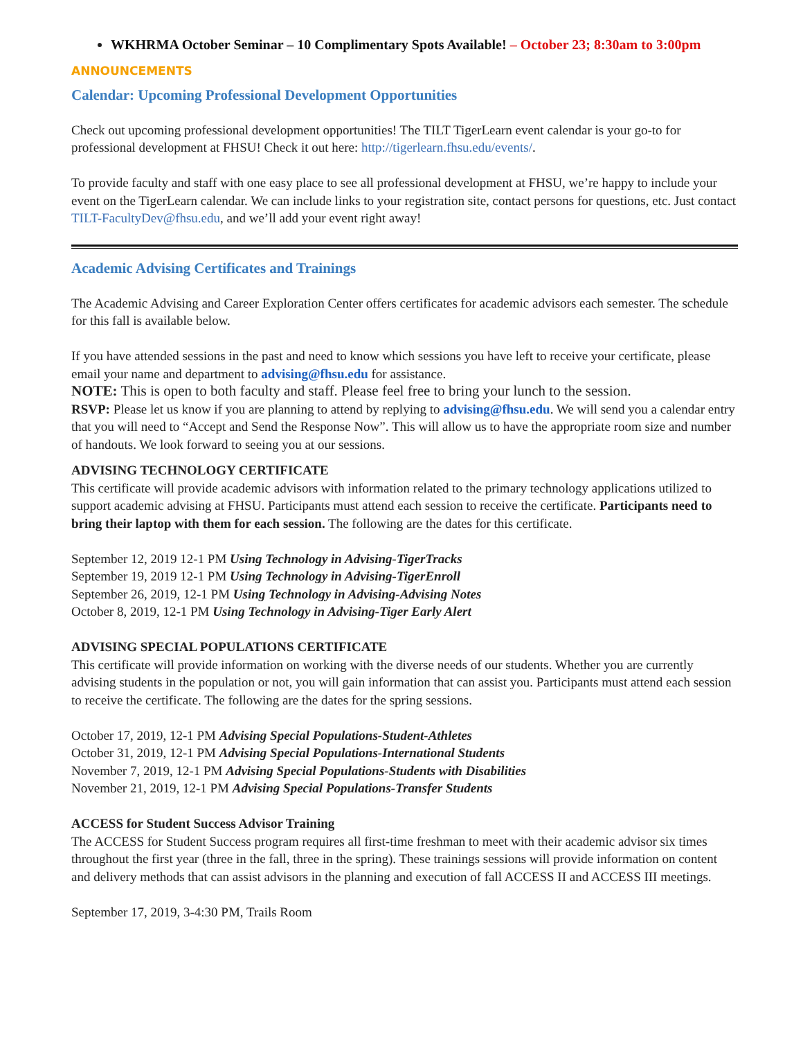WKHRMA October Seminar – 10 Complimentary Spots Available! – October 23; 8:30am to 3:00pm
ANNOUNCEMENTS
Calendar: Upcoming Professional Development Opportunities
Check out upcoming professional development opportunities! The TILT TigerLearn event calendar is your go-to for professional development at FHSU! Check it out here: http://tigerlearn.fhsu.edu/events/.
To provide faculty and staff with one easy place to see all professional development at FHSU, we’re happy to include your event on the TigerLearn calendar. We can include links to your registration site, contact persons for questions, etc. Just contact TILT-FacultyDev@fhsu.edu, and we’ll add your event right away!
Academic Advising Certificates and Trainings
The Academic Advising and Career Exploration Center offers certificates for academic advisors each semester. The schedule for this fall is available below.
If you have attended sessions in the past and need to know which sessions you have left to receive your certificate, please email your name and department to advising@fhsu.edu for assistance.
NOTE: This is open to both faculty and staff. Please feel free to bring your lunch to the session.
RSVP: Please let us know if you are planning to attend by replying to advising@fhsu.edu. We will send you a calendar entry that you will need to “Accept and Send the Response Now”. This will allow us to have the appropriate room size and number of handouts. We look forward to seeing you at our sessions.
ADVISING TECHNOLOGY CERTIFICATE
This certificate will provide academic advisors with information related to the primary technology applications utilized to support academic advising at FHSU. Participants must attend each session to receive the certificate. Participants need to bring their laptop with them for each session. The following are the dates for this certificate.
September 12, 2019 12-1 PM Using Technology in Advising-TigerTracks
September 19, 2019 12-1 PM Using Technology in Advising-TigerEnroll
September 26, 2019, 12-1 PM Using Technology in Advising-Advising Notes
October 8, 2019, 12-1 PM Using Technology in Advising-Tiger Early Alert
ADVISING SPECIAL POPULATIONS CERTIFICATE
This certificate will provide information on working with the diverse needs of our students. Whether you are currently advising students in the population or not, you will gain information that can assist you. Participants must attend each session to receive the certificate. The following are the dates for the spring sessions.
October 17, 2019, 12-1 PM Advising Special Populations-Student-Athletes
October 31, 2019, 12-1 PM Advising Special Populations-International Students
November 7, 2019, 12-1 PM Advising Special Populations-Students with Disabilities
November 21, 2019, 12-1 PM Advising Special Populations-Transfer Students
ACCESS for Student Success Advisor Training
The ACCESS for Student Success program requires all first-time freshman to meet with their academic advisor six times throughout the first year (three in the fall, three in the spring). These trainings sessions will provide information on content and delivery methods that can assist advisors in the planning and execution of fall ACCESS II and ACCESS III meetings.
September 17, 2019, 3-4:30 PM, Trails Room